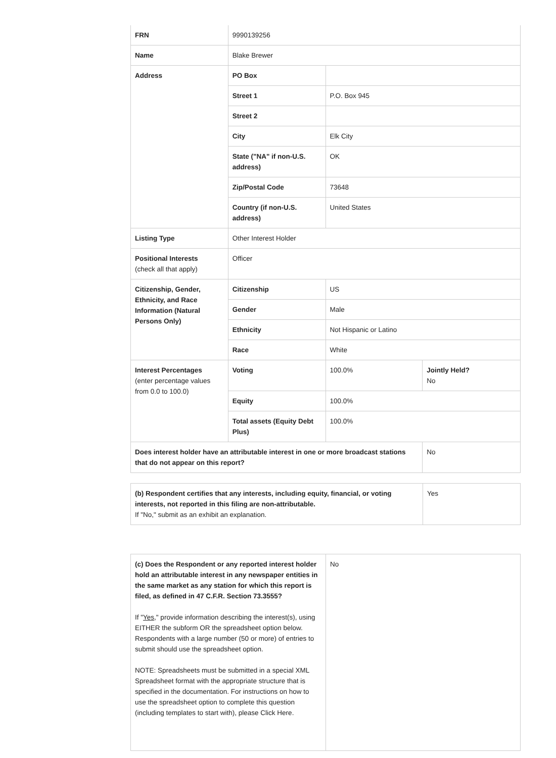| FRN | 9990139256 | | |
| Name | Blake Brewer | | |
| Address | PO Box | | |
| | Street 1 | P.O. Box 945 | |
| | Street 2 | | |
| | City | Elk City | |
| | State ("NA" if non-U.S. address) | OK | |
| | Zip/Postal Code | 73648 | |
| | Country (if non-U.S. address) | United States | |
| Listing Type | Other Interest Holder | | |
| Positional Interests (check all that apply) | Officer | | |
| Citizenship, Gender, Ethnicity, and Race Information (Natural Persons Only) | Citizenship | US | |
| | Gender | Male | |
| | Ethnicity | Not Hispanic or Latino | |
| | Race | White | |
| Interest Percentages (enter percentage values from 0.0 to 100.0) | Voting | 100.0% | Jointly Held? No |
| | Equity | 100.0% | |
| | Total assets (Equity Debt Plus) | 100.0% | |
| Does interest holder have an attributable interest in one or more broadcast stations that do not appear on this report? | | | No |
| (b) Respondent certifies that any interests, including equity, financial, or voting interests, not reported in this filing are non-attributable. If "No," submit as an exhibit an explanation. | Yes |
| (c) Does the Respondent or any reported interest holder hold an attributable interest in any newspaper entities in the same market as any station for which this report is filed, as defined in 47 C.F.R. Section 73.3555? If " Yes ," provide information describing the interest(s), using EITHER the subform OR the spreadsheet option below. Respondents with a large number (50 or more) of entries to submit should use the spreadsheet option. NOTE: Spreadsheets must be submitted in a special XML Spreadsheet format with the appropriate structure that is specified in the documentation. For instructions on how to use the spreadsheet option to complete this question (including templates to start with), please Click Here. | No |